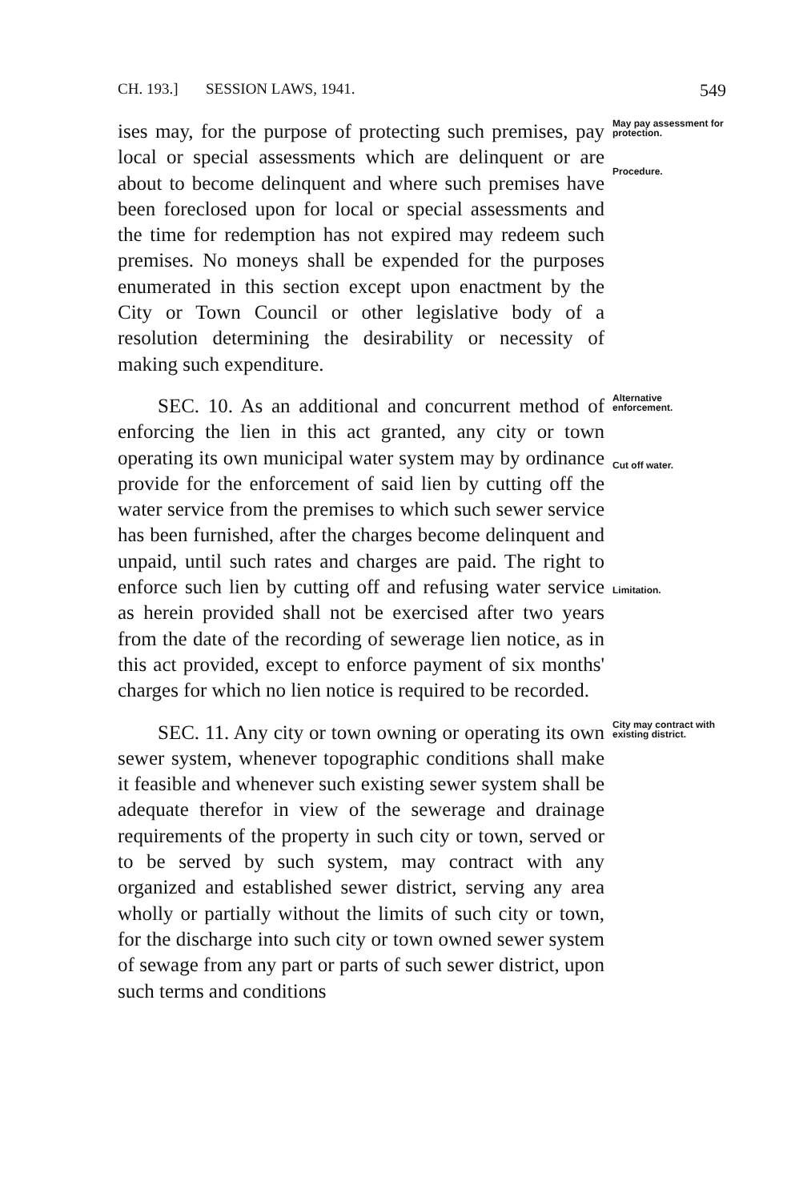CH. 193.] SESSION LAWS, 1941. 549
ises may, for the purpose of protecting such premises, pay local or special assessments which are delinquent or are about to become delinquent and where such premises have been foreclosed upon for local or special assessments and the time for redemption has not expired may redeem such premises. No moneys shall be expended for the purposes enumerated in this section except upon enactment by the City or Town Council or other legislative body of a resolution determining the desirability or necessity of making such expenditure.
May pay assessment for protection.
Procedure.
SEC. 10. As an additional and concurrent method of enforcing the lien in this act granted, any city or town operating its own municipal water system may by ordinance provide for the enforcement of said lien by cutting off the water service from the premises to which such sewer service has been furnished, after the charges become delinquent and unpaid, until such rates and charges are paid. The right to enforce such lien by cutting off and refusing water service as herein provided shall not be exercised after two years from the date of the recording of sewerage lien notice, as in this act provided, except to enforce payment of six months' charges for which no lien notice is required to be recorded.
Alternative enforcement.
Cut off water.
Limitation.
SEC. 11. Any city or town owning or operating its own sewer system, whenever topographic conditions shall make it feasible and whenever such existing sewer system shall be adequate therefor in view of the sewerage and drainage requirements of the property in such city or town, served or to be served by such system, may contract with any organized and established sewer district, serving any area wholly or partially without the limits of such city or town, for the discharge into such city or town owned sewer system of sewage from any part or parts of such sewer district, upon such terms and conditions
City may contract with existing district.